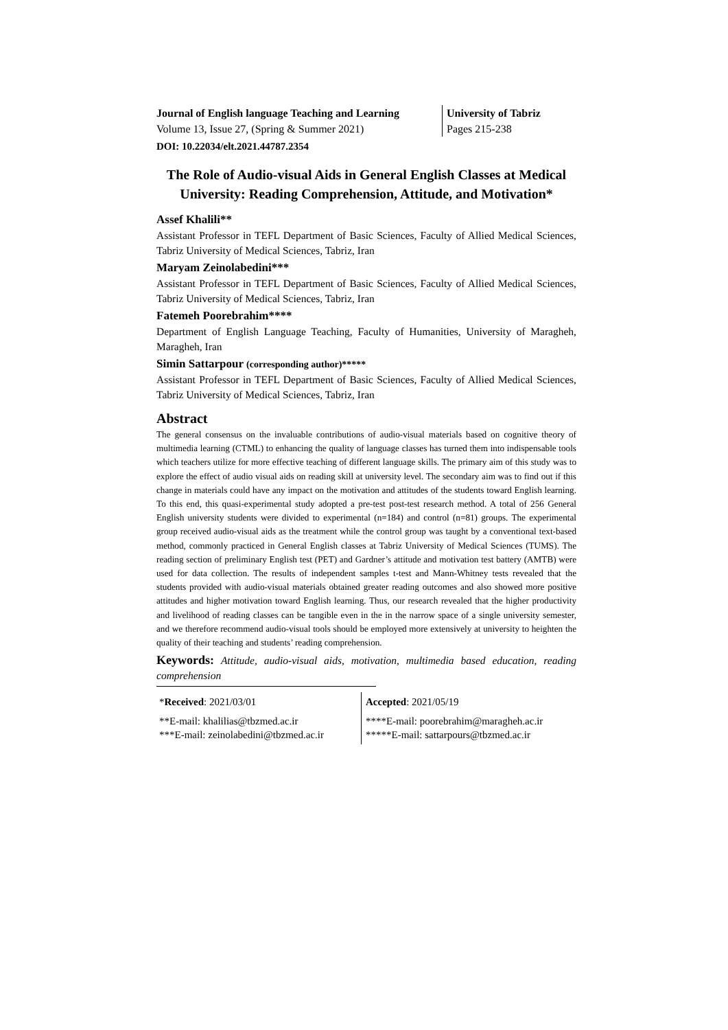Journal of English language Teaching and Learning
Volume 13, Issue 27, (Spring & Summer 2021)
University of Tabriz
Pages 215-238
DOI: 10.22034/elt.2021.44787.2354
The Role of Audio-visual Aids in General English Classes at Medical University: Reading Comprehension, Attitude, and Motivation*
Assef Khalili**
Assistant Professor in TEFL Department of Basic Sciences, Faculty of Allied Medical Sciences, Tabriz University of Medical Sciences, Tabriz, Iran
Maryam Zeinolabedini***
Assistant Professor in TEFL Department of Basic Sciences, Faculty of Allied Medical Sciences, Tabriz University of Medical Sciences, Tabriz, Iran
Fatemeh Poorebrahim****
Department of English Language Teaching, Faculty of Humanities, University of Maragheh, Maragheh, Iran
Simin Sattarpour (corresponding author)*****
Assistant Professor in TEFL Department of Basic Sciences, Faculty of Allied Medical Sciences, Tabriz University of Medical Sciences, Tabriz, Iran
Abstract
The general consensus on the invaluable contributions of audio-visual materials based on cognitive theory of multimedia learning (CTML) to enhancing the quality of language classes has turned them into indispensable tools which teachers utilize for more effective teaching of different language skills. The primary aim of this study was to explore the effect of audio visual aids on reading skill at university level. The secondary aim was to find out if this change in materials could have any impact on the motivation and attitudes of the students toward English learning. To this end, this quasi-experimental study adopted a pre-test post-test research method. A total of 256 General English university students were divided to experimental (n=184) and control (n=81) groups. The experimental group received audio-visual aids as the treatment while the control group was taught by a conventional text-based method, commonly practiced in General English classes at Tabriz University of Medical Sciences (TUMS). The reading section of preliminary English test (PET) and Gardner’s attitude and motivation test battery (AMTB) were used for data collection. The results of independent samples t-test and Mann-Whitney tests revealed that the students provided with audio-visual materials obtained greater reading outcomes and also showed more positive attitudes and higher motivation toward English learning. Thus, our research revealed that the higher productivity and livelihood of reading classes can be tangible even in the in the narrow space of a single university semester, and we therefore recommend audio-visual tools should be employed more extensively at university to heighten the quality of their teaching and students’ reading comprehension.
Keywords: Attitude, audio-visual aids, motivation, multimedia based education, reading comprehension
*Received: 2021/03/01
**E-mail: khalilias@tbzmed.ac.ir
***E-mail: zeinolabedini@tbzmed.ac.ir
Accepted: 2021/05/19
****E-mail: poorebrahim@maragheh.ac.ir
*****E-mail: sattarpours@tbzmed.ac.ir